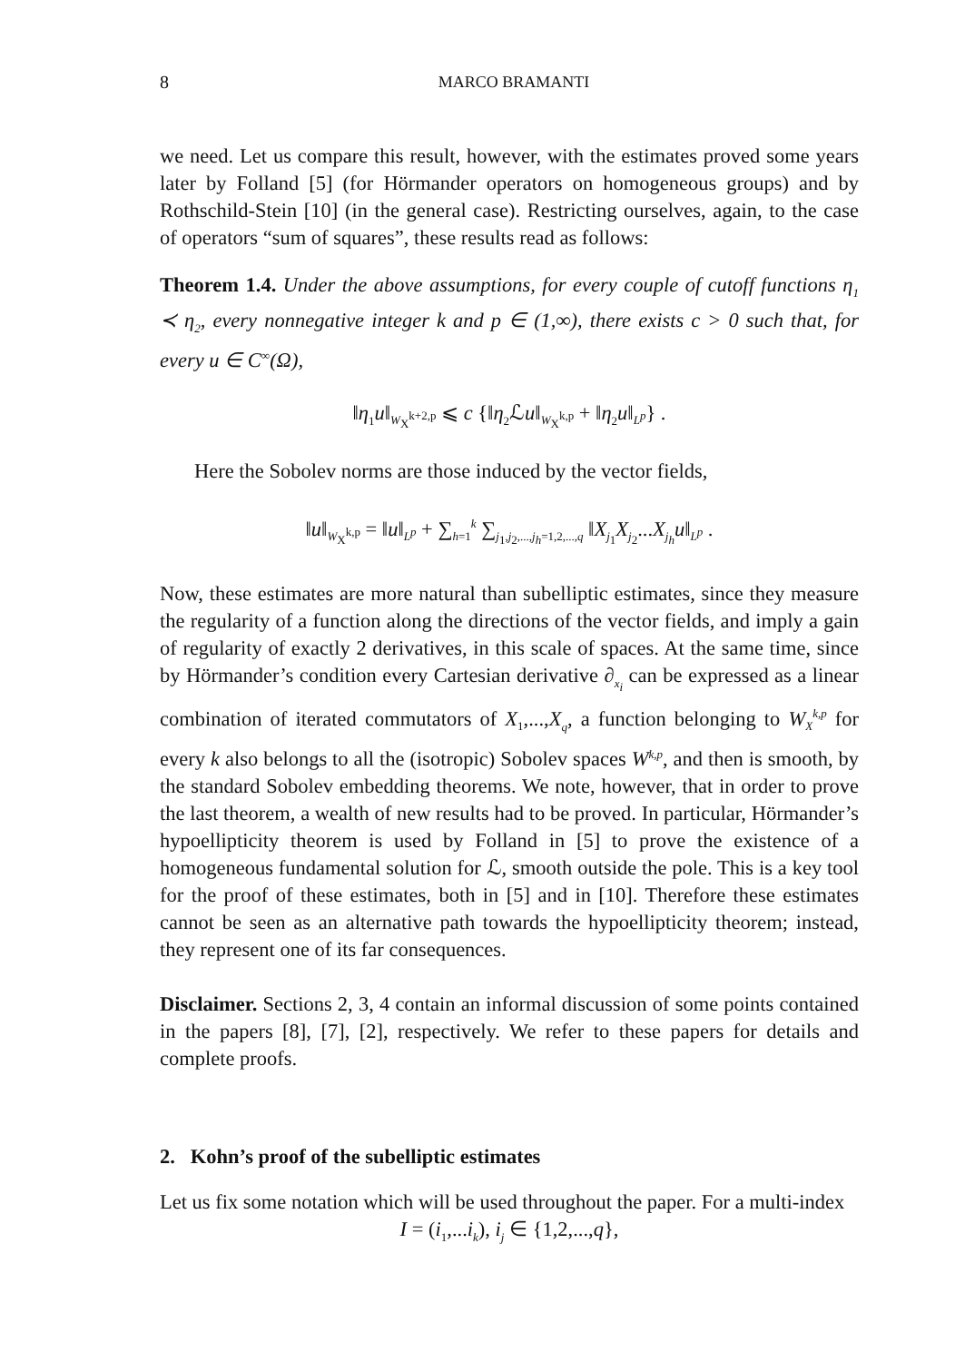8 MARCO BRAMANTI
we need. Let us compare this result, however, with the estimates proved some years later by Folland [5] (for Hörmander operators on homogeneous groups) and by Rothschild-Stein [10] (in the general case). Restricting ourselves, again, to the case of operators “sum of squares”, these results read as follows:
Theorem 1.4. Under the above assumptions, for every couple of cutoff functions η<sub>1</sub> ≺ η<sub>2</sub>, every nonnegative integer k and p ∈ (1,∞), there exists c > 0 such that, for every u ∈ C<sup>∞</sup>(Ω),
‖η<sub>1</sub>u‖<sub>W<sub>X</sub><sup>k+2,p</sup></sub> ⩽ c {‖η<sub>2</sub>ℒu‖<sub>W<sub>X</sub><sup>k,p</sup></sub> + ‖η<sub>2</sub>u‖<sub>L<sup>p</sup></sub>} .
Here the Sobolev norms are those induced by the vector fields,
‖u‖<sub>W<sub>X</sub><sup>k,p</sup></sub> = ‖u‖<sub>L<sup>p</sup></sub> + ∑<sub>h=1</sub><sup>k</sup> ∑<sub>j<sub>1</sub>,j<sub>2</sub>,...,j<sub>h</sub>=1,2,...,q</sub> ‖X<sub>j<sub>1</sub></sub>X<sub>j<sub>2</sub></sub>...X<sub>j<sub>h</sub></sub>u‖<sub>L<sup>p</sup></sub> .
Now, these estimates are more natural than subelliptic estimates, since they measure the regularity of a function along the directions of the vector fields, and imply a gain of regularity of exactly 2 derivatives, in this scale of spaces. At the same time, since by Hörmander’s condition every Cartesian derivative ∂<sub>x<sub>i</sub></sub> can be expressed as a linear combination of iterated commutators of X<sub>1</sub>,...,X<sub>q</sub>, a function belonging to W<sub>X</sub><sup>k,p</sup> for every k also belongs to all the (isotropic) Sobolev spaces W<sup>k,p</sup>, and then is smooth, by the standard Sobolev embedding theorems. We note, however, that in order to prove the last theorem, a wealth of new results had to be proved. In particular, Hörmander’s hypoellipticity theorem is used by Folland in [5] to prove the existence of a homogeneous fundamental solution for ℒ, smooth outside the pole. This is a key tool for the proof of these estimates, both in [5] and in [10]. Therefore these estimates cannot be seen as an alternative path towards the hypoellipticity theorem; instead, they represent one of its far consequences.
Disclaimer. Sections 2, 3, 4 contain an informal discussion of some points contained in the papers [8], [7], [2], respectively. We refer to these papers for details and complete proofs.
2. Kohn’s proof of the subelliptic estimates
Let us fix some notation which will be used throughout the paper. For a multi-index
I = (i<sub>1</sub>,...i<sub>k</sub>), i<sub>j</sub> ∈ {1,2,...,q},